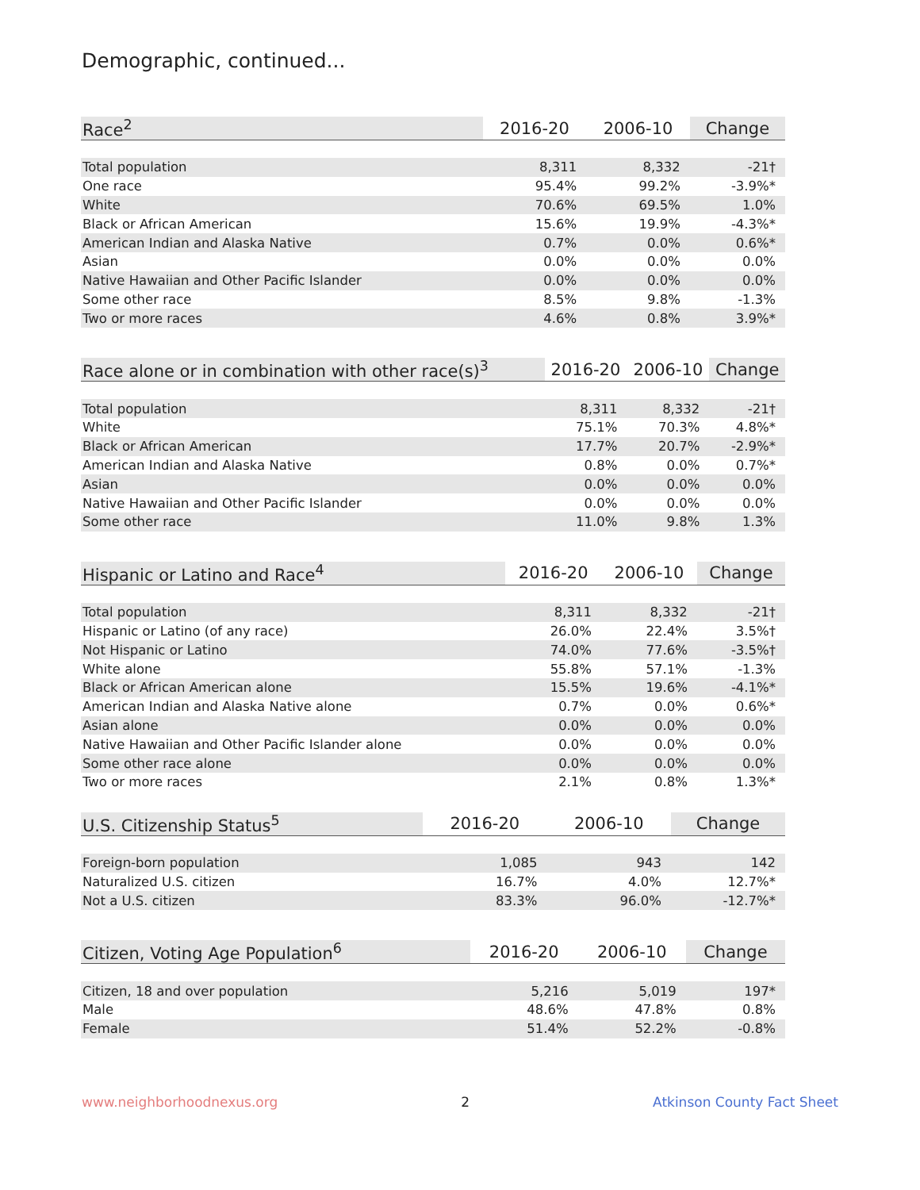Demographic, continued...
| Race<sup>2</sup> | 2016-20 | 2006-10 | Change |
| --- | --- | --- | --- |
| Total population | 8,311 | 8,332 | -21† |
| One race | 95.4% | 99.2% | -3.9%* |
| White | 70.6% | 69.5% | 1.0% |
| Black or African American | 15.6% | 19.9% | -4.3%* |
| American Indian and Alaska Native | 0.7% | 0.0% | 0.6%* |
| Asian | 0.0% | 0.0% | 0.0% |
| Native Hawaiian and Other Pacific Islander | 0.0% | 0.0% | 0.0% |
| Some other race | 8.5% | 9.8% | -1.3% |
| Two or more races | 4.6% | 0.8% | 3.9%* |
| Race alone or in combination with other race(s)<sup>3</sup> | 2016-20 | 2006-10 | Change |
| --- | --- | --- | --- |
| Total population | 8,311 | 8,332 | -21† |
| White | 75.1% | 70.3% | 4.8%* |
| Black or African American | 17.7% | 20.7% | -2.9%* |
| American Indian and Alaska Native | 0.8% | 0.0% | 0.7%* |
| Asian | 0.0% | 0.0% | 0.0% |
| Native Hawaiian and Other Pacific Islander | 0.0% | 0.0% | 0.0% |
| Some other race | 11.0% | 9.8% | 1.3% |
| Hispanic or Latino and Race<sup>4</sup> | 2016-20 | 2006-10 | Change |
| --- | --- | --- | --- |
| Total population | 8,311 | 8,332 | -21† |
| Hispanic or Latino (of any race) | 26.0% | 22.4% | 3.5%† |
| Not Hispanic or Latino | 74.0% | 77.6% | -3.5%† |
| White alone | 55.8% | 57.1% | -1.3% |
| Black or African American alone | 15.5% | 19.6% | -4.1%* |
| American Indian and Alaska Native alone | 0.7% | 0.0% | 0.6%* |
| Asian alone | 0.0% | 0.0% | 0.0% |
| Native Hawaiian and Other Pacific Islander alone | 0.0% | 0.0% | 0.0% |
| Some other race alone | 0.0% | 0.0% | 0.0% |
| Two or more races | 2.1% | 0.8% | 1.3%* |
| U.S. Citizenship Status<sup>5</sup> | 2016-20 | 2006-10 | Change |
| --- | --- | --- | --- |
| Foreign-born population | 1,085 | 943 | 142 |
| Naturalized U.S. citizen | 16.7% | 4.0% | 12.7%* |
| Not a U.S. citizen | 83.3% | 96.0% | -12.7%* |
| Citizen, Voting Age Population<sup>6</sup> | 2016-20 | 2006-10 | Change |
| --- | --- | --- | --- |
| Citizen, 18 and over population | 5,216 | 5,019 | 197* |
| Male | 48.6% | 47.8% | 0.8% |
| Female | 51.4% | 52.2% | -0.8% |
www.neighborhoodnexus.org 2 Atkinson County Fact Sheet